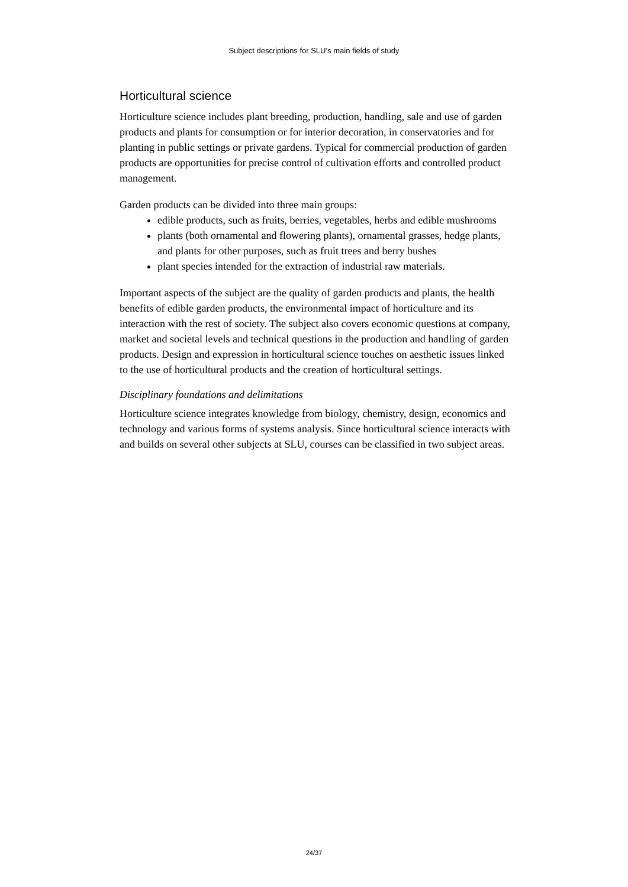Subject descriptions for SLU’s main fields of study
Horticultural science
Horticulture science includes plant breeding, production, handling, sale and use of garden products and plants for consumption or for interior decoration, in conservatories and for planting in public settings or private gardens. Typical for commercial production of garden products are opportunities for precise control of cultivation efforts and controlled product management.
Garden products can be divided into three main groups:
edible products, such as fruits, berries, vegetables, herbs and edible mushrooms
plants (both ornamental and flowering plants), ornamental grasses, hedge plants, and plants for other purposes, such as fruit trees and berry bushes
plant species intended for the extraction of industrial raw materials.
Important aspects of the subject are the quality of garden products and plants, the health benefits of edible garden products, the environmental impact of horticulture and its interaction with the rest of society. The subject also covers economic questions at company, market and societal levels and technical questions in the production and handling of garden products. Design and expression in horticultural science touches on aesthetic issues linked to the use of horticultural products and the creation of horticultural settings.
Disciplinary foundations and delimitations
Horticulture science integrates knowledge from biology, chemistry, design, economics and technology and various forms of systems analysis. Since horticultural science interacts with and builds on several other subjects at SLU, courses can be classified in two subject areas.
24/37